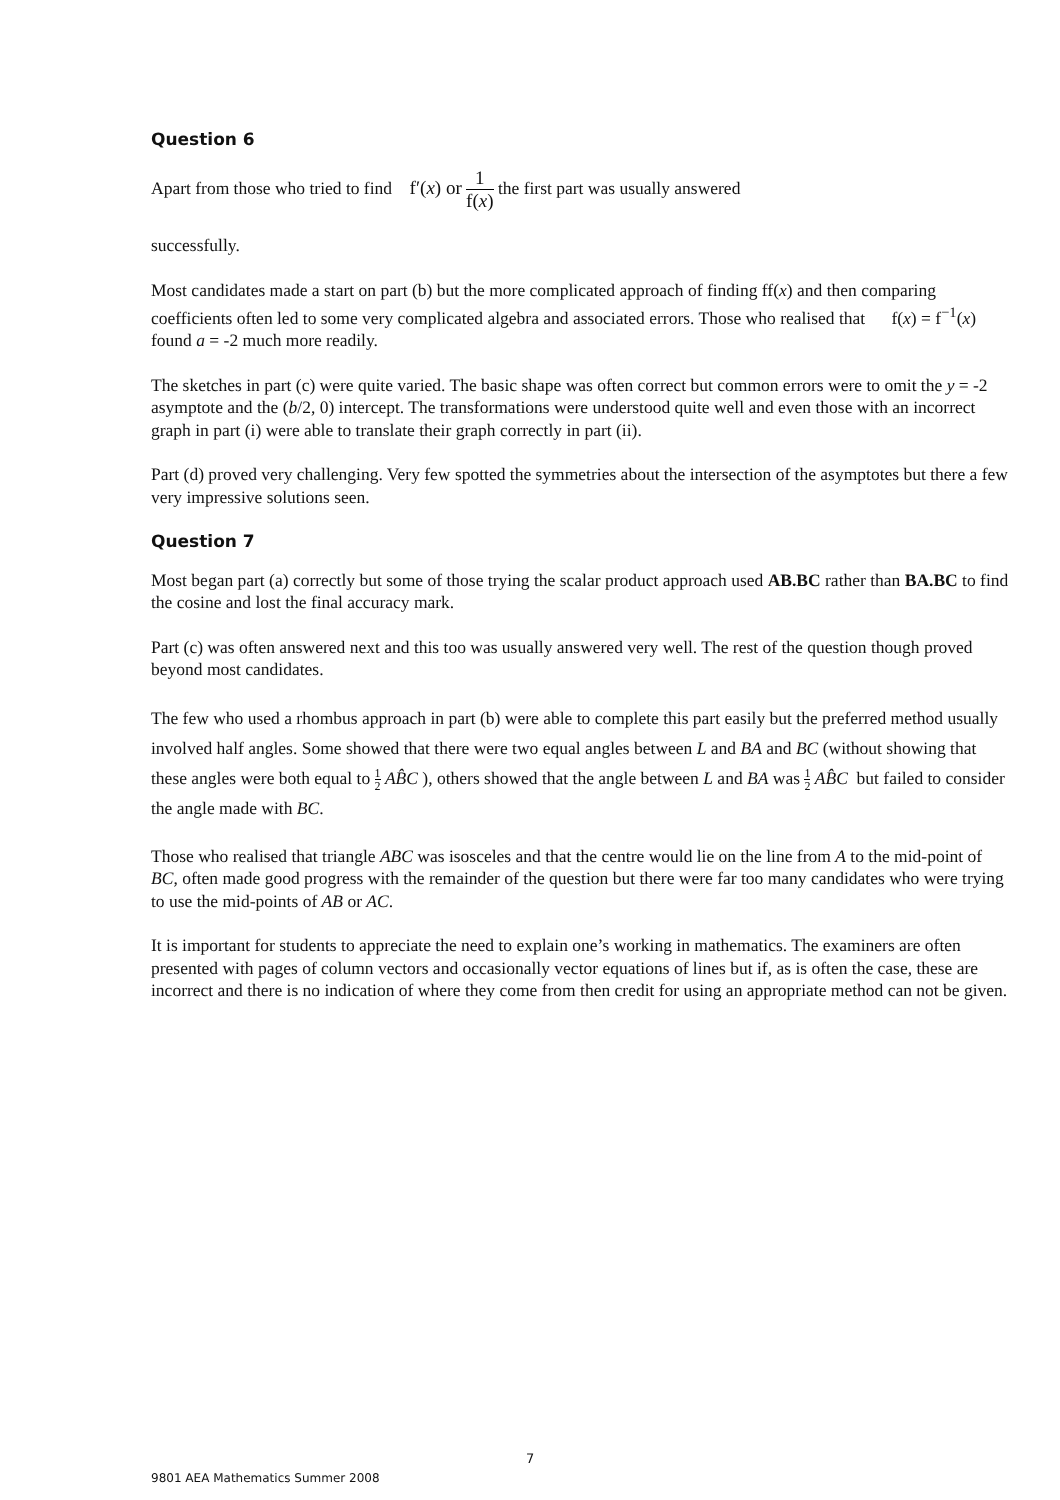Question 6
Apart from those who tried to find f′(x) or 1 f(x) the first part was usually answered
successfully.
Most candidates made a start on part (b) but the more complicated approach of finding ff(x) and then comparing coefficients often led to some very complicated algebra and associated errors. Those who realised that f(x) = f<sup>−1</sup>(x) found a = -2 much more readily.
The sketches in part (c) were quite varied. The basic shape was often correct but common errors were to omit the y = -2 asymptote and the (b/2, 0) intercept. The transformations were understood quite well and even those with an incorrect graph in part (i) were able to translate their graph correctly in part (ii).
Part (d) proved very challenging. Very few spotted the symmetries about the intersection of the asymptotes but there a few very impressive solutions seen.
Question 7
Most began part (a) correctly but some of those trying the scalar product approach used AB.BC rather than BA.BC to find the cosine and lost the final accuracy mark.
Part (c) was often answered next and this too was usually answered very well. The rest of the question though proved beyond most candidates.
The few who used a rhombus approach in part (b) were able to complete this part easily but the preferred method usually involved half angles. Some showed that there were two equal angles between L and BA and BC (without showing that these angles were both equal to 1 2 AB̂C ), others showed that the angle between L and BA was 1 2 AB̂C but failed to consider the angle made with BC.
Those who realised that triangle ABC was isosceles and that the centre would lie on the line from A to the mid-point of BC, often made good progress with the remainder of the question but there were far too many candidates who were trying to use the mid-points of AB or AC.
It is important for students to appreciate the need to explain one’s working in mathematics. The examiners are often presented with pages of column vectors and occasionally vector equations of lines but if, as is often the case, these are incorrect and there is no indication of where they come from then credit for using an appropriate method can not be given.
7
9801 AEA Mathematics Summer 2008